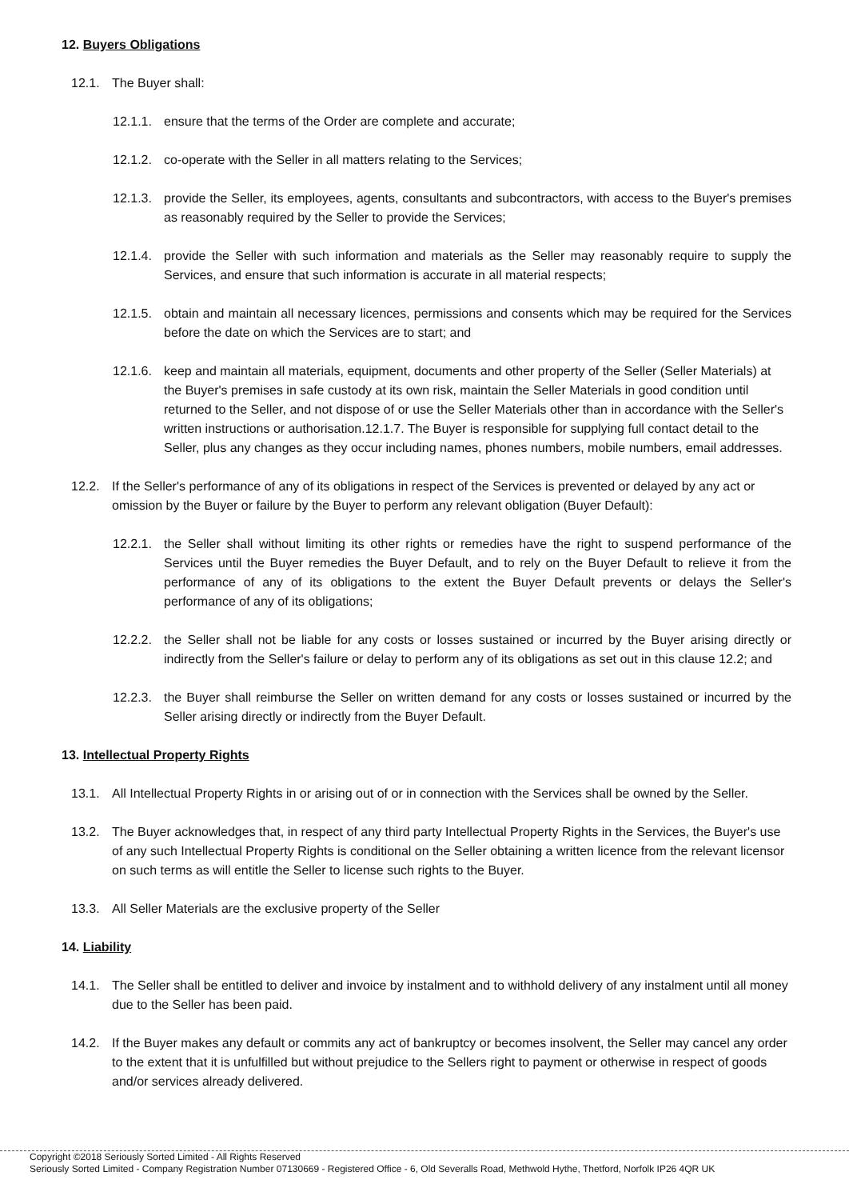12. Buyers Obligations
12.1. The Buyer shall:
12.1.1. ensure that the terms of the Order are complete and accurate;
12.1.2. co-operate with the Seller in all matters relating to the Services;
12.1.3. provide the Seller, its employees, agents, consultants and subcontractors, with access to the Buyer's premises as reasonably required by the Seller to provide the Services;
12.1.4. provide the Seller with such information and materials as the Seller may reasonably require to supply the Services, and ensure that such information is accurate in all material respects;
12.1.5. obtain and maintain all necessary licences, permissions and consents which may be required for the Services before the date on which the Services are to start; and
12.1.6. keep and maintain all materials, equipment, documents and other property of the Seller (Seller Materials) at the Buyer's premises in safe custody at its own risk, maintain the Seller Materials in good condition until returned to the Seller, and not dispose of or use the Seller Materials other than in accordance with the Seller's written instructions or authorisation.12.1.7. The Buyer is responsible for supplying full contact detail to the Seller, plus any changes as they occur including names, phones numbers, mobile numbers, email addresses.
12.2. If the Seller's performance of any of its obligations in respect of the Services is prevented or delayed by any act or omission by the Buyer or failure by the Buyer to perform any relevant obligation (Buyer Default):
12.2.1. the Seller shall without limiting its other rights or remedies have the right to suspend performance of the Services until the Buyer remedies the Buyer Default, and to rely on the Buyer Default to relieve it from the performance of any of its obligations to the extent the Buyer Default prevents or delays the Seller's performance of any of its obligations;
12.2.2. the Seller shall not be liable for any costs or losses sustained or incurred by the Buyer arising directly or indirectly from the Seller's failure or delay to perform any of its obligations as set out in this clause 12.2; and
12.2.3. the Buyer shall reimburse the Seller on written demand for any costs or losses sustained or incurred by the Seller arising directly or indirectly from the Buyer Default.
13. Intellectual Property Rights
13.1. All Intellectual Property Rights in or arising out of or in connection with the Services shall be owned by the Seller.
13.2. The Buyer acknowledges that, in respect of any third party Intellectual Property Rights in the Services, the Buyer's use of any such Intellectual Property Rights is conditional on the Seller obtaining a written licence from the relevant licensor on such terms as will entitle the Seller to license such rights to the Buyer.
13.3. All Seller Materials are the exclusive property of the Seller
14. Liability
14.1. The Seller shall be entitled to deliver and invoice by instalment and to withhold delivery of any instalment until all money due to the Seller has been paid.
14.2. If the Buyer makes any default or commits any act of bankruptcy or becomes insolvent, the Seller may cancel any order to the extent that it is unfulfilled but without prejudice to the Sellers right to payment or otherwise in respect of goods and/or services already delivered.
Copyright ©2018 Seriously Sorted Limited - All Rights Reserved
Seriously Sorted Limited - Company Registration Number 07130669 - Registered Office - 6, Old Severalls Road, Methwold Hythe, Thetford, Norfolk IP26 4QR UK